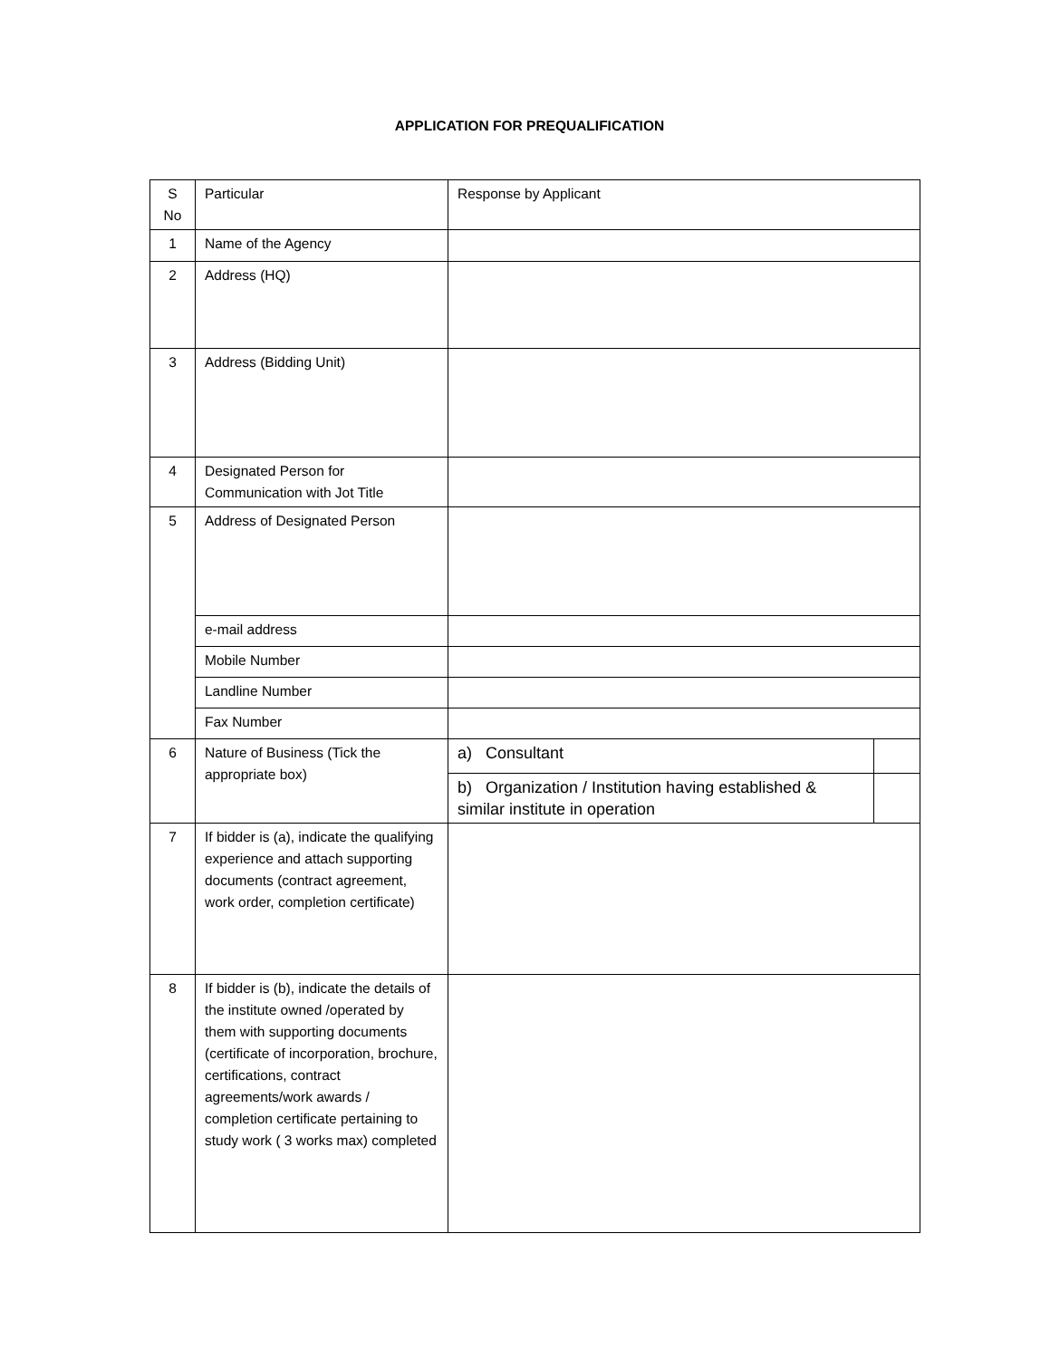APPLICATION FOR PREQUALIFICATION
| S No | Particular | Response by Applicant | |
| 1 | Name of the Agency | | |
| 2 | Address (HQ) | | |
| 3 | Address (Bidding Unit) | | |
| 4 | Designated Person for Communication with Jot Title | | |
| 5 | Address of Designated Person | | |
| | e-mail address | | |
| | Mobile Number | | |
| | Landline Number | | |
| | Fax Number | | |
| 6 | Nature of Business (Tick the appropriate box) | a) Consultant | |
| | | b) Organization / Institution having established & similar institute in operation | |
| 7 | If bidder is (a), indicate the qualifying experience and attach supporting documents (contract agreement, work order, completion certificate) | | |
| 8 | If bidder is (b), indicate the details of the institute owned /operated by them with supporting documents (certificate of incorporation, brochure, certifications, contract agreements/work awards / completion certificate pertaining to study work ( 3 works max) completed | | |